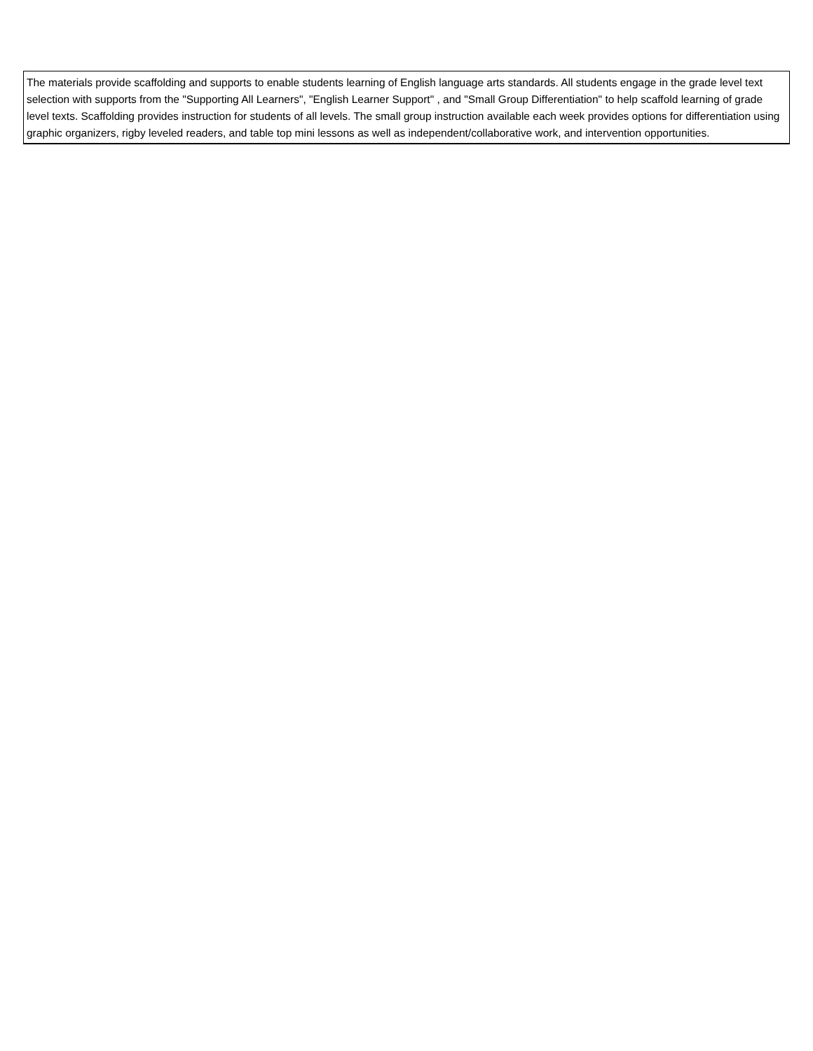| The materials provide scaffolding and supports to enable students learning of English language arts standards. All students engage in the grade level text selection with supports from the "Supporting All Learners", "English Learner Support" , and "Small Group Differentiation" to help scaffold learning of grade level texts. Scaffolding provides instruction for students of all levels. The small group instruction available each week provides options for differentiation using graphic organizers, rigby leveled readers, and table top mini lessons as well as independent/collaborative work, and intervention opportunities. |